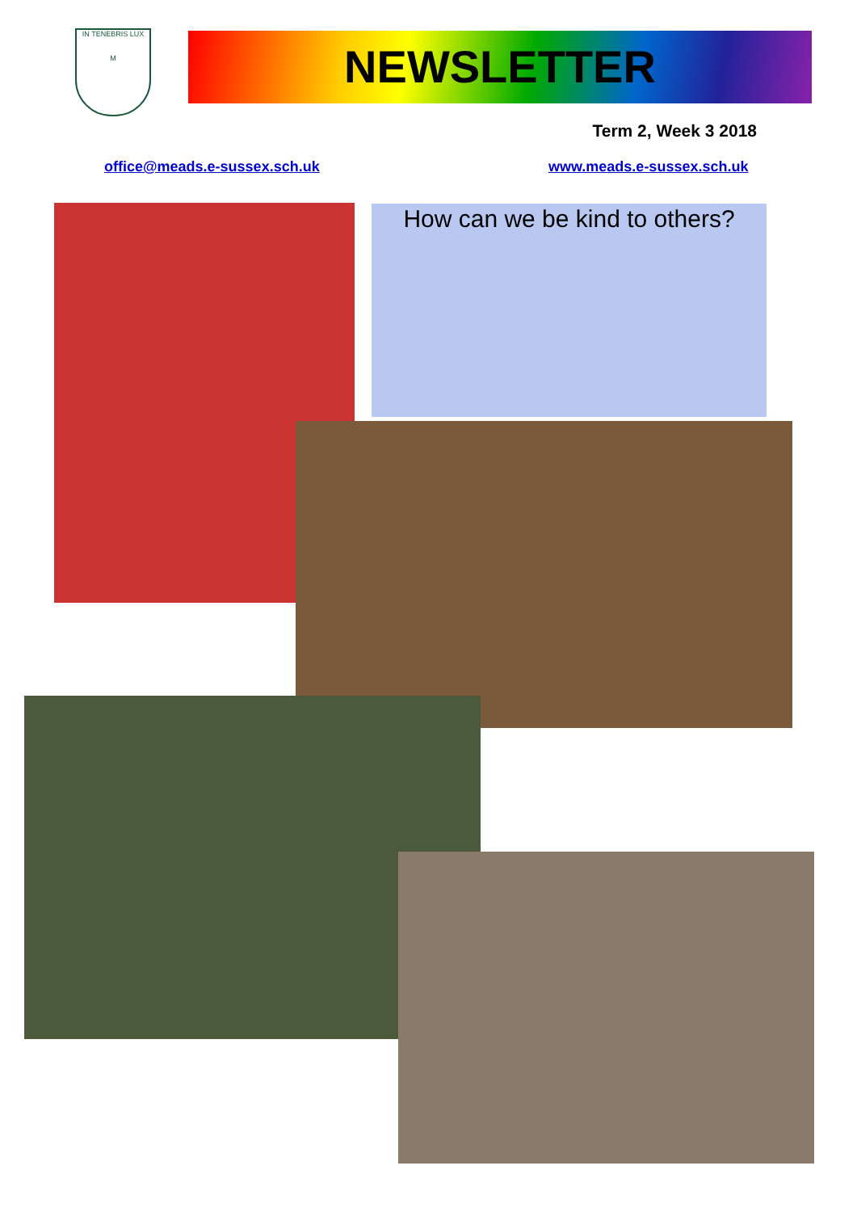IN TENEBRIS LUX
M
NEWSLETTER
Term 2, Week 3 2018
office@meads.e-sussex.sch.uk www.meads.e-sussex.sch.uk
How can we be kind to others?